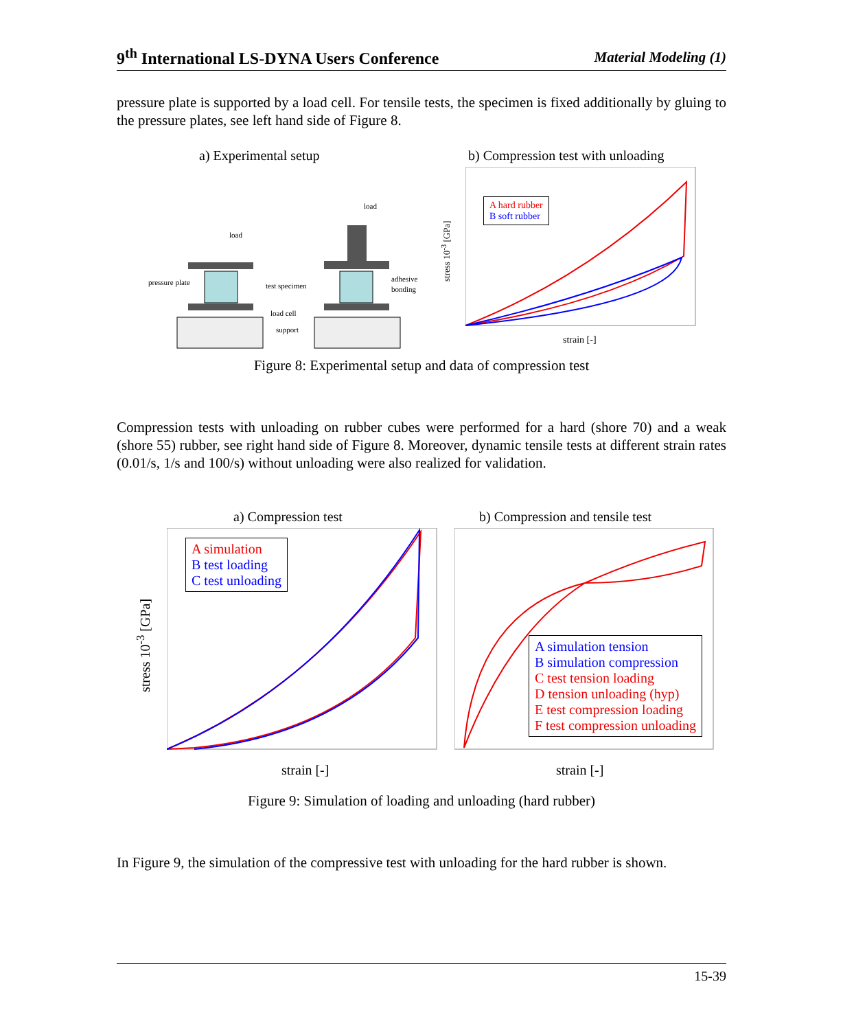9<sup>th</sup> International LS-DYNA Users Conference Material Modeling (1)
pressure plate is supported by a load cell. For tensile tests, the specimen is fixed additionally by gluing to the pressure plates, see left hand side of Figure 8.
a) Experimental setup
b) Compression test with unloading
load
pressure plate
test specimen
load cell
support
load
adhesive
bonding
A hard rubber
B soft rubber
strain [-]
stress 10<sup>-3</sup> [GPa]
Figure 8: Experimental setup and data of compression test
Compression tests with unloading on rubber cubes were performed for a hard (shore 70) and a weak (shore 55) rubber, see right hand side of Figure 8. Moreover, dynamic tensile tests at different strain rates (0.01/s, 1/s and 100/s) without unloading were also realized for validation.
a) Compression test
b) Compression and tensile test
A simulation
B test loading
C test unloading
A simulation tension
B simulation compression
C test tension loading
D tension unloading (hyp)
E test compression loading
F test compression unloading
strain [-] strain [-]
stress 10<sup>-3</sup> [GPa]
Figure 9: Simulation of loading and unloading (hard rubber)
In Figure 9, the simulation of the compressive test with unloading for the hard rubber is shown.
15-39